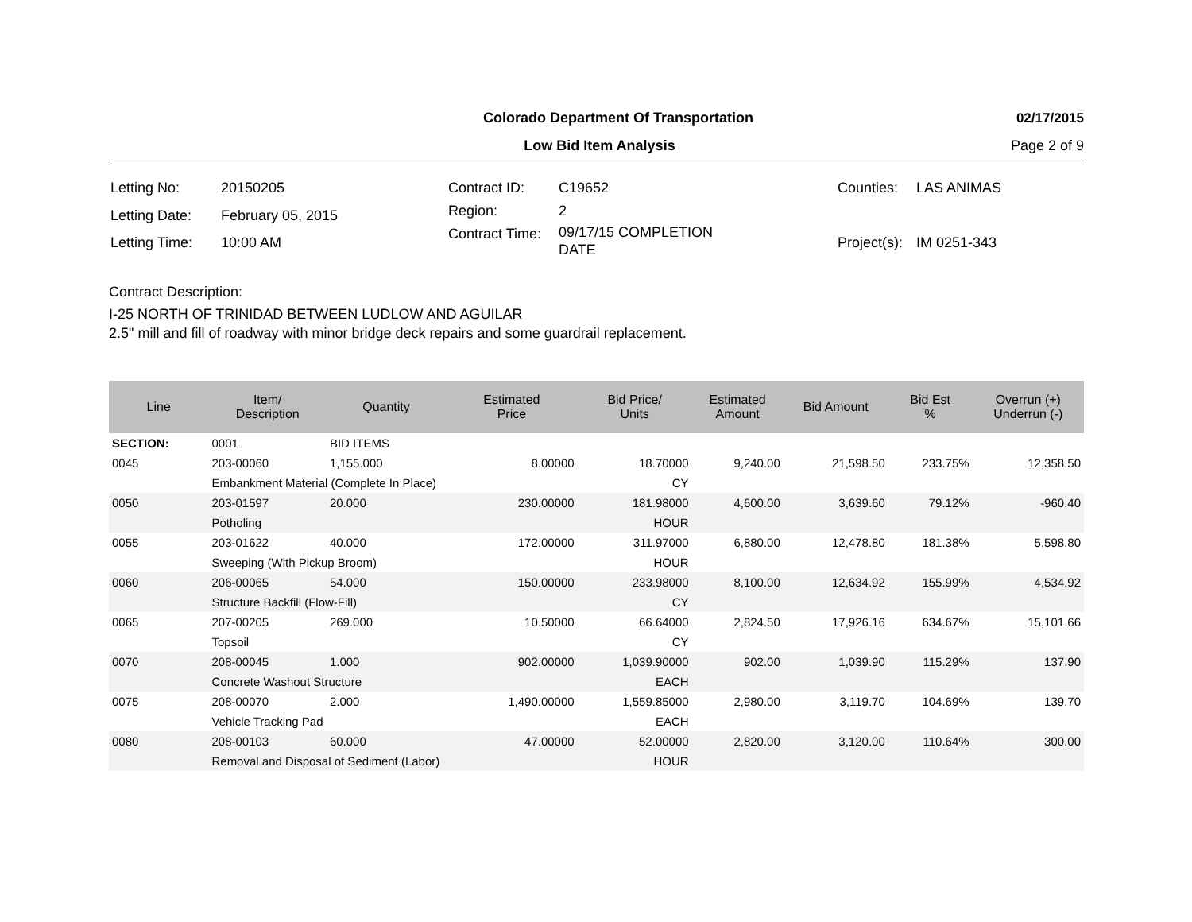Colorado Department Of Transportation
02/17/2015
Low Bid Item Analysis Page 2 of 9
| Letting No: | 20150205 |
| Letting Date: | February 05, 2015 |
| Letting Time: | 10:00 AM |
| Contract ID: | C19652 |
| Region: | 2 |
| Contract Time: | 09/17/15 COMPLETION DATE |
| Counties: | LAS ANIMAS |
| Project(s): | IM 0251-343 |
Contract Description:
I-25 NORTH OF TRINIDAD BETWEEN LUDLOW AND AGUILAR
2.5" mill and fill of roadway with minor bridge deck repairs and some guardrail replacement.
| Line | Item/ Description | Quantity | Estimated Price | Bid Price/ Units | Estimated Amount | Bid Amount | Bid Est % | Overrun (+) Underrun (-) |
| --- | --- | --- | --- | --- | --- | --- | --- | --- |
| SECTION: | 0001 | BID ITEMS | | | | | | |
| 0045 | 203-00060 | 1,155.000 | 8.00000 | 18.70000 | 9,240.00 | 21,598.50 | 233.75% | 12,358.50 |
| | Embankment Material (Complete In Place) | | | CY | | | | |
| 0050 | 203-01597 | 20.000 | 230.00000 | 181.98000 | 4,600.00 | 3,639.60 | 79.12% | -960.40 |
| | Potholing | | | HOUR | | | | |
| 0055 | 203-01622 | 40.000 | 172.00000 | 311.97000 | 6,880.00 | 12,478.80 | 181.38% | 5,598.80 |
| | Sweeping (With Pickup Broom) | | | HOUR | | | | |
| 0060 | 206-00065 | 54.000 | 150.00000 | 233.98000 | 8,100.00 | 12,634.92 | 155.99% | 4,534.92 |
| | Structure Backfill (Flow-Fill) | | | CY | | | | |
| 0065 | 207-00205 | 269.000 | 10.50000 | 66.64000 | 2,824.50 | 17,926.16 | 634.67% | 15,101.66 |
| | Topsoil | | | CY | | | | |
| 0070 | 208-00045 | 1.000 | 902.00000 | 1,039.90000 | 902.00 | 1,039.90 | 115.29% | 137.90 |
| | Concrete Washout Structure | | | EACH | | | | |
| 0075 | 208-00070 | 2.000 | 1,490.00000 | 1,559.85000 | 2,980.00 | 3,119.70 | 104.69% | 139.70 |
| | Vehicle Tracking Pad | | | EACH | | | | |
| 0080 | 208-00103 | 60.000 | 47.00000 | 52.00000 | 2,820.00 | 3,120.00 | 110.64% | 300.00 |
| | Removal and Disposal of Sediment (Labor) | | | HOUR | | | | |